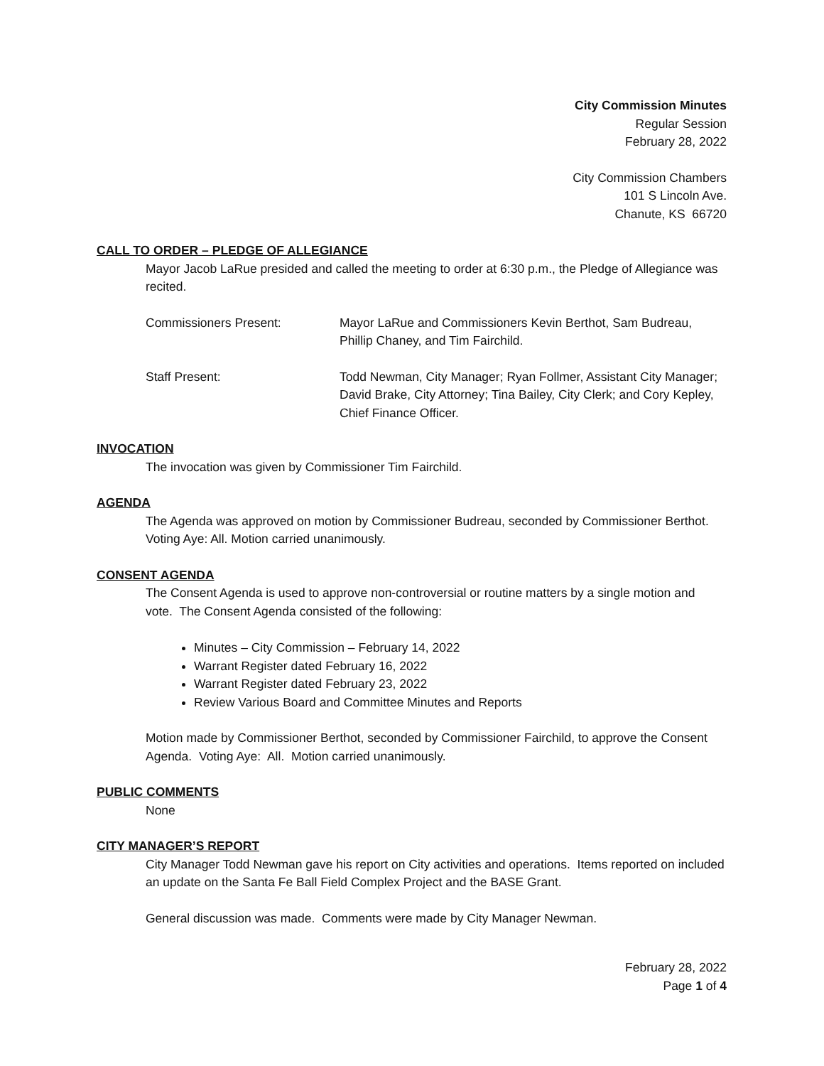City Commission Minutes
Regular Session
February 28, 2022
City Commission Chambers
101 S Lincoln Ave.
Chanute, KS 66720
CALL TO ORDER – PLEDGE OF ALLEGIANCE
Mayor Jacob LaRue presided and called the meeting to order at 6:30 p.m., the Pledge of Allegiance was recited.
Commissioners Present: Mayor LaRue and Commissioners Kevin Berthot, Sam Budreau, Phillip Chaney, and Tim Fairchild.
Staff Present: Todd Newman, City Manager; Ryan Follmer, Assistant City Manager; David Brake, City Attorney; Tina Bailey, City Clerk; and Cory Kepley, Chief Finance Officer.
INVOCATION
The invocation was given by Commissioner Tim Fairchild.
AGENDA
The Agenda was approved on motion by Commissioner Budreau, seconded by Commissioner Berthot. Voting Aye: All. Motion carried unanimously.
CONSENT AGENDA
The Consent Agenda is used to approve non-controversial or routine matters by a single motion and vote. The Consent Agenda consisted of the following:
Minutes – City Commission – February 14, 2022
Warrant Register dated February 16, 2022
Warrant Register dated February 23, 2022
Review Various Board and Committee Minutes and Reports
Motion made by Commissioner Berthot, seconded by Commissioner Fairchild, to approve the Consent Agenda. Voting Aye: All. Motion carried unanimously.
PUBLIC COMMENTS
None
CITY MANAGER’S REPORT
City Manager Todd Newman gave his report on City activities and operations. Items reported on included an update on the Santa Fe Ball Field Complex Project and the BASE Grant.
General discussion was made. Comments were made by City Manager Newman.
February 28, 2022
Page 1 of 4